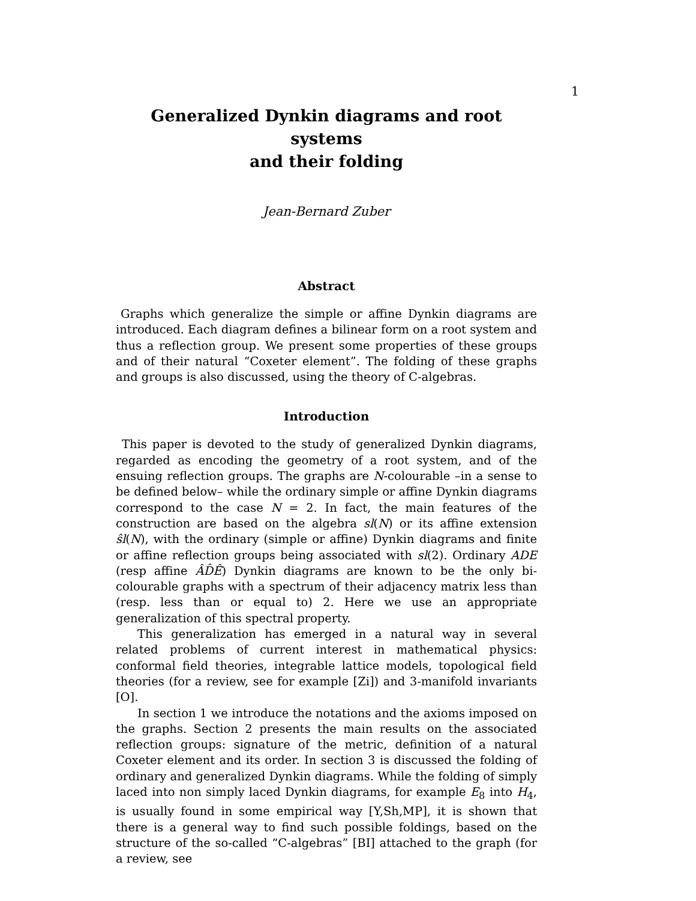1
Generalized Dynkin diagrams and root systems
and their folding
Jean-Bernard Zuber
Abstract
Graphs which generalize the simple or affine Dynkin diagrams are introduced. Each diagram defines a bilinear form on a root system and thus a reflection group. We present some properties of these groups and of their natural “Coxeter element”. The folding of these graphs and groups is also discussed, using the theory of C-algebras.
Introduction
This paper is devoted to the study of generalized Dynkin diagrams, regarded as encoding the geometry of a root system, and of the ensuing reflection groups. The graphs are N-colourable –in a sense to be defined below– while the ordinary simple or affine Dynkin diagrams correspond to the case N = 2. In fact, the main features of the construction are based on the algebra sl(N) or its affine extension ŝl(N), with the ordinary (simple or affine) Dynkin diagrams and finite or affine reflection groups being associated with sl(2). Ordinary ADE (resp affine ÂD̂Ê) Dynkin diagrams are known to be the only bi-colourable graphs with a spectrum of their adjacency matrix less than (resp. less than or equal to) 2. Here we use an appropriate generalization of this spectral property.
This generalization has emerged in a natural way in several related problems of current interest in mathematical physics: conformal field theories, integrable lattice models, topological field theories (for a review, see for example [Zi]) and 3-manifold invariants [O].
In section 1 we introduce the notations and the axioms imposed on the graphs. Section 2 presents the main results on the associated reflection groups: signature of the metric, definition of a natural Coxeter element and its order. In section 3 is discussed the folding of ordinary and generalized Dynkin diagrams. While the folding of simply laced into non simply laced Dynkin diagrams, for example E<sub>8</sub> into H<sub>4</sub>, is usually found in some empirical way [Y,Sh,MP], it is shown that there is a general way to find such possible foldings, based on the structure of the so-called “C-algebras” [BI] attached to the graph (for a review, see